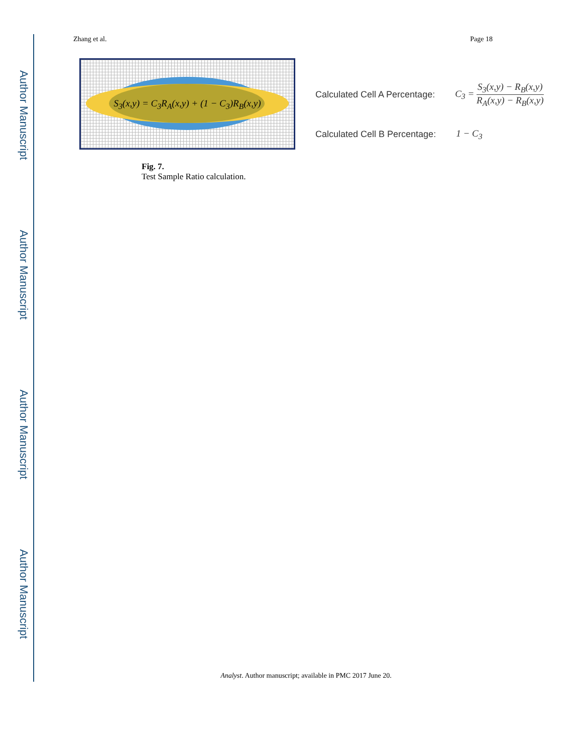Author Manuscript
Author Manuscript
Author Manuscript
Author Manuscript
Zhang et al. Page 18
S<sub>3</sub>(x,y) = C<sub>3</sub>R<sub>A</sub>(x,y) + (1 − C<sub>3</sub>)R<sub>B</sub>(x,y)
Calculated Cell A Percentage: C<sub>3</sub> = S<sub>3</sub>(x,y) − R<sub>B</sub>(x,y) R<sub>A</sub>(x,y) − R<sub>B</sub>(x,y)
Calculated Cell B Percentage: 1 − C<sub>3</sub>
Fig. 7.
Test Sample Ratio calculation.
Analyst. Author manuscript; available in PMC 2017 June 20.